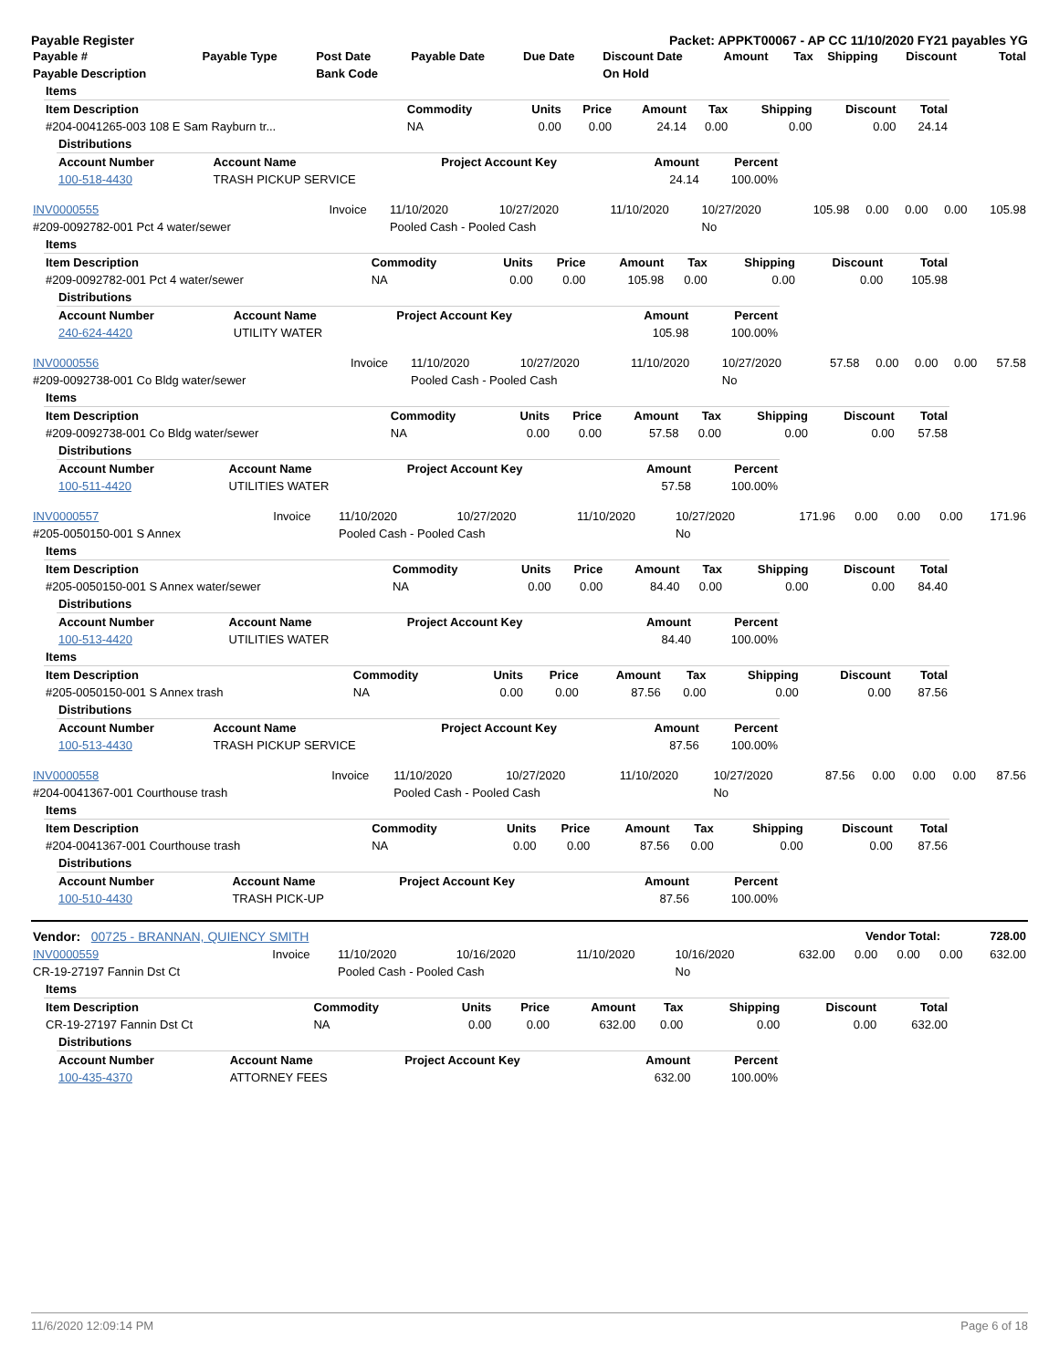Payable Register Packet: APPKT00067 - AP CC 11/10/2020 FY21 payables YG
| Payable # | Payable Type | Post Date | Payable Date | Due Date | Discount Date | Amount | Tax | Shipping | Discount | Total |
| --- | --- | --- | --- | --- | --- | --- | --- | --- | --- | --- |
| Payable Description | | Bank Code | | | On Hold | | | | | |
| Items | | | | | | | | |
| --- | --- | --- | --- | --- | --- | --- | --- | --- |
| Item Description | Commodity | Units | Price | Amount | Tax | Shipping | Discount | Total |
| #204-0041265-003 108 E Sam Rayburn tr... | NA | 0.00 | 0.00 | 24.14 | 0.00 | 0.00 | 0.00 | 24.14 |
| Distributions | | | | |
| --- | --- | --- | --- | --- |
| Account Number | Account Name | Project Account Key | Amount | Percent |
| 100-518-4430 | TRASH PICKUP SERVICE | | 24.14 | 100.00% |
| INV0000555 | Invoice | 11/10/2020 | 10/27/2020 | 11/10/2020 | 10/27/2020 | 105.98 | 0.00 | 0.00 | 0.00 | 105.98 |
| #209-0092782-001 Pct 4 water/sewer | | Pooled Cash - Pooled Cash | | | No | | | | | |
| Items | | | | | | | | |
| --- | --- | --- | --- | --- | --- | --- | --- | --- |
| Item Description | Commodity | Units | Price | Amount | Tax | Shipping | Discount | Total |
| #209-0092782-001 Pct 4 water/sewer | NA | 0.00 | 0.00 | 105.98 | 0.00 | 0.00 | 0.00 | 105.98 |
| Distributions | | | | |
| --- | --- | --- | --- | --- |
| Account Number | Account Name | Project Account Key | Amount | Percent |
| 240-624-4420 | UTILITY WATER | | 105.98 | 100.00% |
| INV0000556 | Invoice | 11/10/2020 | 10/27/2020 | 11/10/2020 | 10/27/2020 | 57.58 | 0.00 | 0.00 | 0.00 | 57.58 |
| #209-0092738-001 Co Bldg water/sewer | | Pooled Cash - Pooled Cash | | | No | | | | | |
| Items | | | | | | | | |
| --- | --- | --- | --- | --- | --- | --- | --- | --- |
| Item Description | Commodity | Units | Price | Amount | Tax | Shipping | Discount | Total |
| #209-0092738-001 Co Bldg water/sewer | NA | 0.00 | 0.00 | 57.58 | 0.00 | 0.00 | 0.00 | 57.58 |
| Distributions | | | | |
| --- | --- | --- | --- | --- |
| Account Number | Account Name | Project Account Key | Amount | Percent |
| 100-511-4420 | UTILITIES WATER | | 57.58 | 100.00% |
| INV0000557 | Invoice | 11/10/2020 | 10/27/2020 | 11/10/2020 | 10/27/2020 | 171.96 | 0.00 | 0.00 | 0.00 | 171.96 |
| #205-0050150-001 S Annex | | Pooled Cash - Pooled Cash | | | No | | | | | |
| Items | | | | | | | | |
| --- | --- | --- | --- | --- | --- | --- | --- | --- |
| Item Description | Commodity | Units | Price | Amount | Tax | Shipping | Discount | Total |
| #205-0050150-001 S Annex water/sewer | NA | 0.00 | 0.00 | 84.40 | 0.00 | 0.00 | 0.00 | 84.40 |
| Distributions | | | | |
| --- | --- | --- | --- | --- |
| Account Number | Account Name | Project Account Key | Amount | Percent |
| 100-513-4420 | UTILITIES WATER | | 84.40 | 100.00% |
| Items | | | | | | | | |
| --- | --- | --- | --- | --- | --- | --- | --- | --- |
| Item Description | Commodity | Units | Price | Amount | Tax | Shipping | Discount | Total |
| #205-0050150-001 S Annex trash | NA | 0.00 | 0.00 | 87.56 | 0.00 | 0.00 | 0.00 | 87.56 |
| Distributions | | | | |
| --- | --- | --- | --- | --- |
| Account Number | Account Name | Project Account Key | Amount | Percent |
| 100-513-4430 | TRASH PICKUP SERVICE | | 87.56 | 100.00% |
| INV0000558 | Invoice | 11/10/2020 | 10/27/2020 | 11/10/2020 | 10/27/2020 | 87.56 | 0.00 | 0.00 | 0.00 | 87.56 |
| #204-0041367-001 Courthouse trash | | Pooled Cash - Pooled Cash | | | No | | | | | |
| Items | | | | | | | | |
| --- | --- | --- | --- | --- | --- | --- | --- | --- |
| Item Description | Commodity | Units | Price | Amount | Tax | Shipping | Discount | Total |
| #204-0041367-001 Courthouse trash | NA | 0.00 | 0.00 | 87.56 | 0.00 | 0.00 | 0.00 | 87.56 |
| Distributions | | | | |
| --- | --- | --- | --- | --- |
| Account Number | Account Name | Project Account Key | Amount | Percent |
| 100-510-4430 | TRASH PICK-UP | | 87.56 | 100.00% |
| Vendor: 00725 - BRANNAN, QUIENCY SMITH | Vendor Total: | 728.00 |
| INV0000559 | Invoice | 11/10/2020 | 10/16/2020 | 11/10/2020 | 10/16/2020 | 632.00 | 0.00 | 0.00 | 0.00 | 632.00 |
| CR-19-27197 Fannin Dst Ct | | Pooled Cash - Pooled Cash | | | No | | | | | |
| Items | | | | | | | | |
| --- | --- | --- | --- | --- | --- | --- | --- | --- |
| Item Description | Commodity | Units | Price | Amount | Tax | Shipping | Discount | Total |
| CR-19-27197 Fannin Dst Ct | NA | 0.00 | 0.00 | 632.00 | 0.00 | 0.00 | 0.00 | 632.00 |
| Distributions | | | | |
| --- | --- | --- | --- | --- |
| Account Number | Account Name | Project Account Key | Amount | Percent |
| 100-435-4370 | ATTORNEY FEES | | 632.00 | 100.00% |
11/6/2020 12:09:14 PM Page 6 of 18